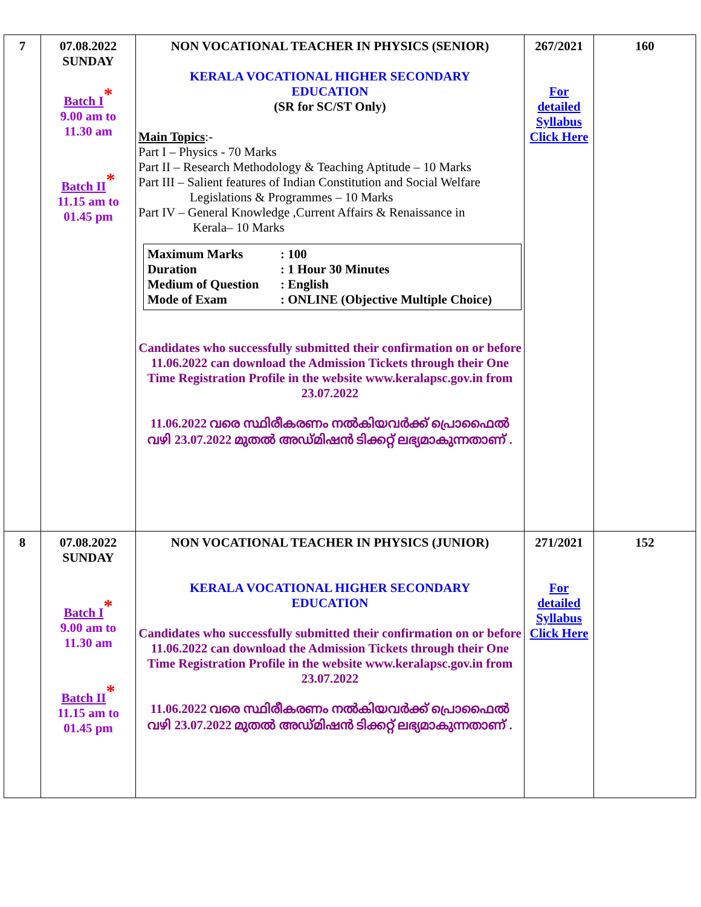| 7 | 07.08.2022 SUNDAY Batch I * 9.00 am to 11.30 am Batch II * 11.15 am to 01.45 pm | NON VOCATIONAL TEACHER IN PHYSICS (SENIOR) KERALA VOCATIONAL HIGHER SECONDARY EDUCATION (SR for SC/ST Only) Main Topics :- Part I – Physics - 70 Marks Part II – Research Methodology & Teaching Aptitude – 10 Marks Part III – Salient features of Indian Constitution and Social Welfare Legislations & Programmes – 10 Marks Part IV – General Knowledge ,Current Affairs & Renaissance in Kerala– 10 Marks Maximum Marks : 100 Duration : 1 Hour 30 Minutes Medium of Question : English Mode of Exam : ONLINE (Objective Multiple Choice) Candidates who successfully submitted their confirmation on or before 11.06.2022 can download the Admission Tickets through their One Time Registration Profile in the website www.keralapsc.gov.in from 23.07.2022 11.06.2022 വരെ സ്ഥിരീകരണം നൽകിയവർക്ക് പ്രൊഫൈൽ വഴി 23.07.2022 മുതൽ അഡ്മിഷൻ ടിക്കറ്റ് ലഭ്യമാകുന്നതാണ് . | 267/2021 For detailed Syllabus Click Here | 160 |
| 8 | 07.08.2022 SUNDAY Batch I * 9.00 am to 11.30 am Batch II * 11.15 am to 01.45 pm | NON VOCATIONAL TEACHER IN PHYSICS (JUNIOR) KERALA VOCATIONAL HIGHER SECONDARY EDUCATION Candidates who successfully submitted their confirmation on or before 11.06.2022 can download the Admission Tickets through their One Time Registration Profile in the website www.keralapsc.gov.in from 23.07.2022 11.06.2022 വരെ സ്ഥിരീകരണം നൽകിയവർക്ക് പ്രൊഫൈൽ വഴി 23.07.2022 മുതൽ അഡ്മിഷൻ ടിക്കറ്റ് ലഭ്യമാകുന്നതാണ് . | 271/2021 For detailed Syllabus Click Here | 152 |